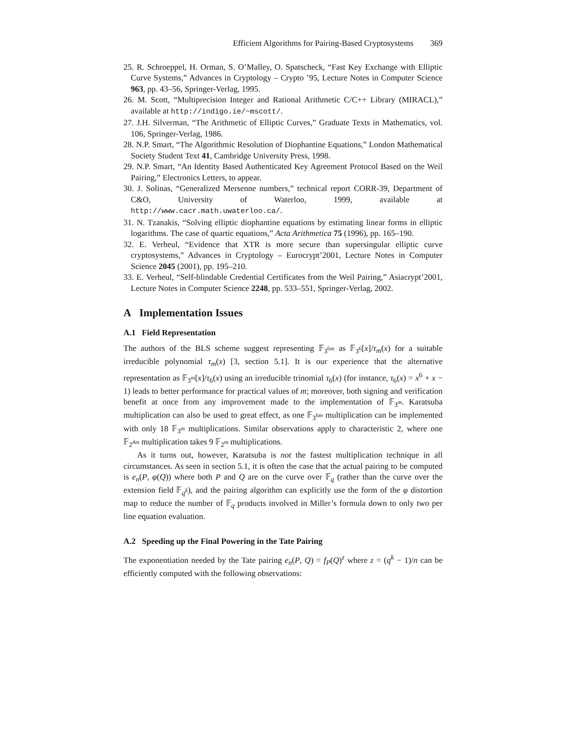Efficient Algorithms for Pairing-Based Cryptosystems 369
25. R. Schroeppel, H. Orman, S. O’Malley, O. Spatscheck, “Fast Key Exchange with Elliptic Curve Systems,” Advances in Cryptology – Crypto ’95, Lecture Notes in Computer Science 963, pp. 43–56, Springer-Verlag, 1995.
26. M. Scott, “Multiprecision Integer and Rational Arithmetic C/C++ Library (MIRACL),” available at http://indigo.ie/~mscott/.
27. J.H. Silverman, “The Arithmetic of Elliptic Curves,” Graduate Texts in Mathematics, vol. 106, Springer-Verlag, 1986.
28. N.P. Smart, “The Algorithmic Resolution of Diophantine Equations,” London Mathematical Society Student Text 41, Cambridge University Press, 1998.
29. N.P. Smart, “An Identity Based Authenticated Key Agreement Protocol Based on the Weil Pairing,” Electronics Letters, to appear.
30. J. Solinas, “Generalized Mersenne numbers,” technical report CORR-39, Department of C&O, University of Waterloo, 1999, available at http://www.cacr.math.uwaterloo.ca/.
31. N. Tzanakis, “Solving elliptic diophantine equations by estimating linear forms in elliptic logarithms. The case of quartic equations,” Acta Arithmetica 75 (1996), pp. 165–190.
32. E. Verheul, “Evidence that XTR is more secure than supersingular elliptic curve cryptosystems,” Advances in Cryptology – Eurocrypt’2001, Lecture Notes in Computer Science 2045 (2001), pp. 195–210.
33. E. Verheul, “Self-blindable Credential Certificates from the Weil Pairing,” Asiacrypt’2001, Lecture Notes in Computer Science 2248, pp. 533–551, Springer-Verlag, 2002.
A Implementation Issues
A.1 Field Representation
The authors of the BLS scheme suggest representing 𝔽<sub>3<sup>6m</sup></sub> as 𝔽<sub>3<sup>6</sup></sub>[x]/τ<sub>m</sub>(x) for a suitable irreducible polynomial τ<sub>m</sub>(x) [3, section 5.1]. It is our experience that the alternative representation as 𝔽<sub>3<sup>m</sup></sub>[x]/τ<sub>6</sub>(x) using an irreducible trinomial τ<sub>6</sub>(x) (for instance, τ<sub>6</sub>(x) = x<sup>6</sup> + x − 1) leads to better performance for practical values of m; moreover, both signing and verification benefit at once from any improvement made to the implementation of 𝔽<sub>3<sup>m</sup></sub>. Karatsuba multiplication can also be used to great effect, as one 𝔽<sub>3<sup>6m</sup></sub> multiplication can be implemented with only 18 𝔽<sub>3<sup>m</sup></sub> multiplications. Similar observations apply to characteristic 2, where one 𝔽<sub>2<sup>4m</sup></sub> multiplication takes 9 𝔽<sub>2<sup>m</sup></sub> multiplications.
As it turns out, however, Karatsuba is not the fastest multiplication technique in all circumstances. As seen in section 5.1, it is often the case that the actual pairing to be computed is e<sub>n</sub>(P, φ(Q)) where both P and Q are on the curve over 𝔽<sub>q</sub> (rather than the curve over the extension field 𝔽<sub>q<sup>k</sup></sub>), and the pairing algorithm can explicitly use the form of the φ distortion map to reduce the number of 𝔽<sub>q</sub> products involved in Miller’s formula down to only two per line equation evaluation.
A.2 Speeding up the Final Powering in the Tate Pairing
The exponentiation needed by the Tate pairing e<sub>n</sub>(P, Q) = f<sub>P</sub>(Q)<sup>z</sup> where z = (q<sup>k</sup> − 1)/n can be efficiently computed with the following observations: